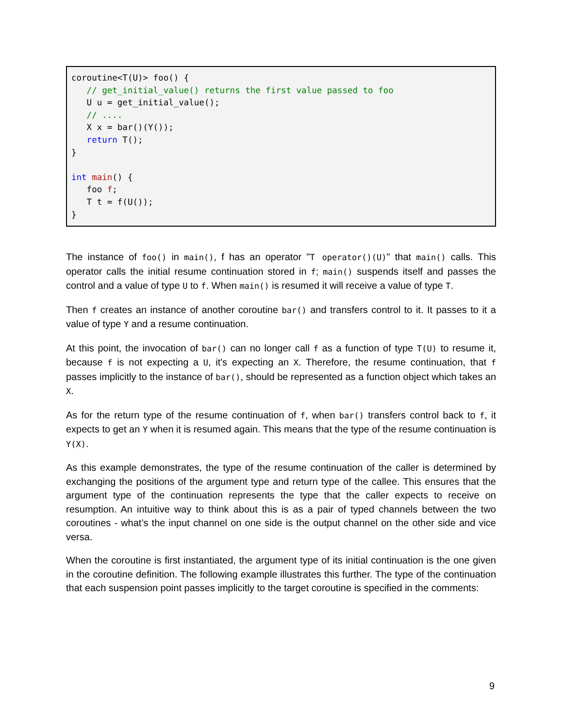coroutine<T(U)> foo() {
   // get_initial_value() returns the first value passed to foo
   U u = get_initial_value();
   // ....
   X x = bar()(Y());
   return T();
}

int main() {
   foo f;
   T t = f(U());
}
The instance of foo() in main(), f has an operator "T operator()(U)" that main() calls. This operator calls the initial resume continuation stored in f; main() suspends itself and passes the control and a value of type U to f. When main() is resumed it will receive a value of type T.
Then f creates an instance of another coroutine bar() and transfers control to it. It passes to it a value of type Y and a resume continuation.
At this point, the invocation of bar() can no longer call f as a function of type T(U) to resume it, because f is not expecting a U, it's expecting an X. Therefore, the resume continuation, that f passes implicitly to the instance of bar(), should be represented as a function object which takes an X.
As for the return type of the resume continuation of f, when bar() transfers control back to f, it expects to get an Y when it is resumed again. This means that the type of the resume continuation is Y(X).
As this example demonstrates, the type of the resume continuation of the caller is determined by exchanging the positions of the argument type and return type of the callee. This ensures that the argument type of the continuation represents the type that the caller expects to receive on resumption. An intuitive way to think about this is as a pair of typed channels between the two coroutines - what’s the input channel on one side is the output channel on the other side and vice versa.
When the coroutine is first instantiated, the argument type of its initial continuation is the one given in the coroutine definition. The following example illustrates this further. The type of the continuation that each suspension point passes implicitly to the target coroutine is specified in the comments:
9